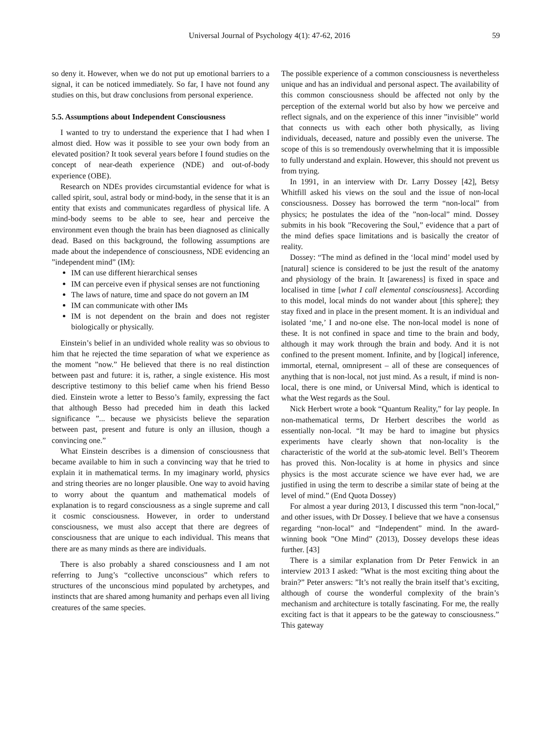Universal Journal of Psychology 4(1): 47-62, 2016 59
so deny it. However, when we do not put up emotional barriers to a signal, it can be noticed immediately. So far, I have not found any studies on this, but draw conclusions from personal experience.
5.5. Assumptions about Independent Consciousness
I wanted to try to understand the experience that I had when I almost died. How was it possible to see your own body from an elevated position? It took several years before I found studies on the concept of near-death experience (NDE) and out-of-body experience (OBE).
Research on NDEs provides circumstantial evidence for what is called spirit, soul, astral body or mind-body, in the sense that it is an entity that exists and communicates regardless of physical life. A mind-body seems to be able to see, hear and perceive the environment even though the brain has been diagnosed as clinically dead. Based on this background, the following assumptions are made about the independence of consciousness, NDE evidencing an ”independent mind” (IM):
IM can use different hierarchical senses
IM can perceive even if physical senses are not functioning
The laws of nature, time and space do not govern an IM
IM can communicate with other IMs
IM is not dependent on the brain and does not register biologically or physically.
Einstein’s belief in an undivided whole reality was so obvious to him that he rejected the time separation of what we experience as the moment ”now.” He believed that there is no real distinction between past and future: it is, rather, a single existence. His most descriptive testimony to this belief came when his friend Besso died. Einstein wrote a letter to Besso’s family, expressing the fact that although Besso had preceded him in death this lacked significance ”... because we physicists believe the separation between past, present and future is only an illusion, though a convincing one.”
What Einstein describes is a dimension of consciousness that became available to him in such a convincing way that he tried to explain it in mathematical terms. In my imaginary world, physics and string theories are no longer plausible. One way to avoid having to worry about the quantum and mathematical models of explanation is to regard consciousness as a single supreme and call it cosmic consciousness. However, in order to understand consciousness, we must also accept that there are degrees of consciousness that are unique to each individual. This means that there are as many minds as there are individuals.
There is also probably a shared consciousness and I am not referring to Jung’s “collective unconscious” which refers to structures of the unconscious mind populated by archetypes, and instincts that are shared among humanity and perhaps even all living creatures of the same species.
The possible experience of a common consciousness is nevertheless unique and has an individual and personal aspect. The availability of this common consciousness should be affected not only by the perception of the external world but also by how we perceive and reflect signals, and on the experience of this inner ”invisible” world that connects us with each other both physically, as living individuals, deceased, nature and possibly even the universe. The scope of this is so tremendously overwhelming that it is impossible to fully understand and explain. However, this should not prevent us from trying.
In 1991, in an interview with Dr. Larry Dossey [42], Betsy Whitfill asked his views on the soul and the issue of non-local consciousness. Dossey has borrowed the term “non-local” from physics; he postulates the idea of the ”non-local” mind. Dossey submits in his book ”Recovering the Soul,” evidence that a part of the mind defies space limitations and is basically the creator of reality.
Dossey: “The mind as defined in the ‘local mind’ model used by [natural] science is considered to be just the result of the anatomy and physiology of the brain. It [awareness] is fixed in space and localised in time [what I call elemental consciousness]. According to this model, local minds do not wander about [this sphere]; they stay fixed and in place in the present moment. It is an individual and isolated ‘me,’ I and no-one else. The non-local model is none of these. It is not confined in space and time to the brain and body, although it may work through the brain and body. And it is not confined to the present moment. Infinite, and by [logical] inference, immortal, eternal, omnipresent – all of these are consequences of anything that is non-local, not just mind. As a result, if mind is non-local, there is one mind, or Universal Mind, which is identical to what the West regards as the Soul.
Nick Herbert wrote a book “Quantum Reality,” for lay people. In non-mathematical terms, Dr Herbert describes the world as essentially non-local. “It may be hard to imagine but physics experiments have clearly shown that non-locality is the characteristic of the world at the sub-atomic level. Bell’s Theorem has proved this. Non-locality is at home in physics and since physics is the most accurate science we have ever had, we are justified in using the term to describe a similar state of being at the level of mind.” (End Quota Dossey)
For almost a year during 2013, I discussed this term ”non-local,” and other issues, with Dr Dossey. I believe that we have a consensus regarding “non-local” and “Independent” mind. In the award-winning book ”One Mind” (2013), Dossey develops these ideas further. [43]
There is a similar explanation from Dr Peter Fenwick in an interview 2013 I asked: ”What is the most exciting thing about the brain?” Peter answers: ”It’s not really the brain itself that’s exciting, although of course the wonderful complexity of the brain’s mechanism and architecture is totally fascinating. For me, the really exciting fact is that it appears to be the gateway to consciousness.” This gateway